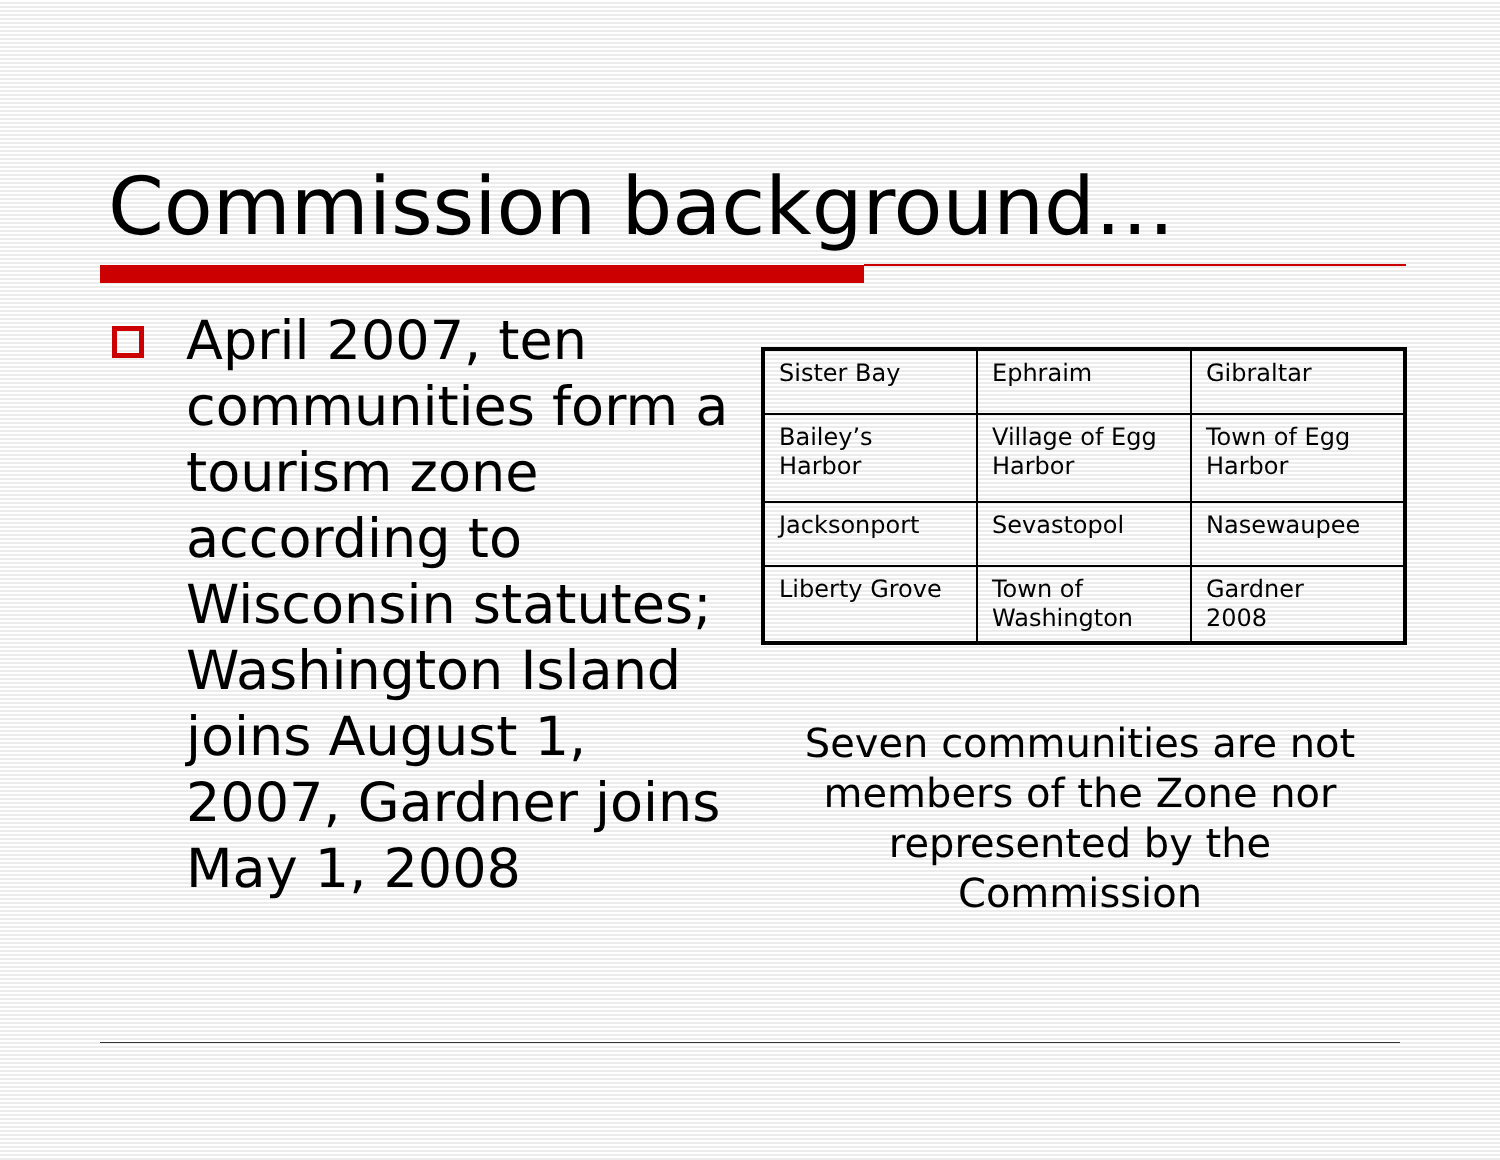Commission background…
April 2007, ten communities form a tourism zone according to Wisconsin statutes; Washington Island joins August 1, 2007, Gardner joins May 1, 2008
| Sister Bay | Ephraim | Gibraltar |
| Bailey’s Harbor | Village of Egg Harbor | Town of Egg Harbor |
| Jacksonport | Sevastopol | Nasewaupee |
| Liberty Grove | Town of Washington | Gardner 2008 |
Seven communities are not members of the Zone nor represented by the Commission